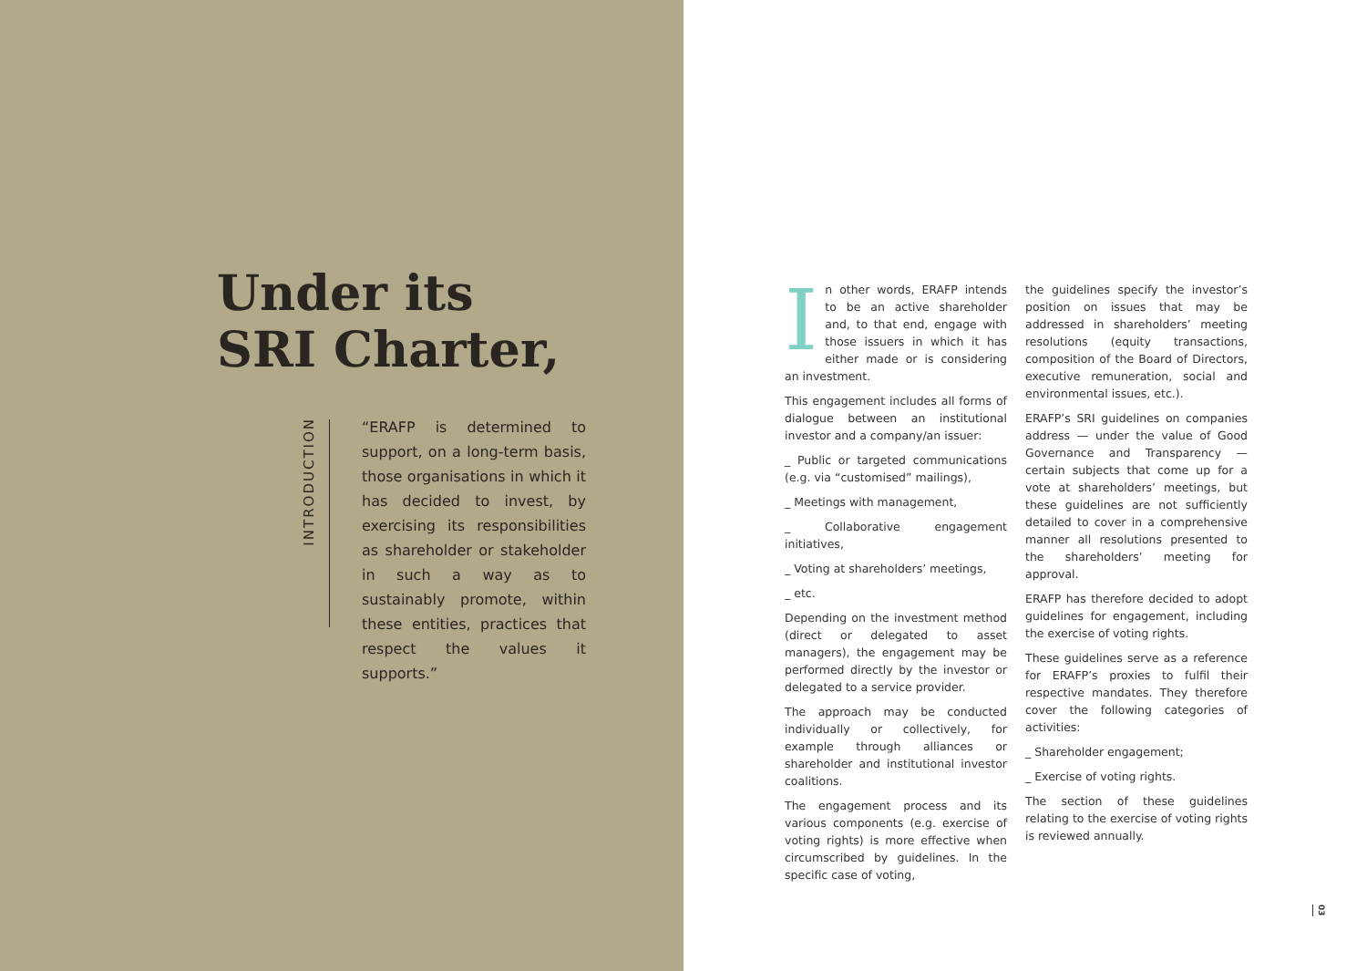Under its
SRI Charter,
INTRODUCTION
“ERAFP is determined to support, on a long-term basis, those organisations in which it has decided to invest, by exercising its responsibilities as shareholder or stakeholder in such a way as to sustainably promote, within these entities, practices that respect the values it supports.”
In other words, ERAFP intends to be an active shareholder and, to that end, engage with those issuers in which it has either made or is considering an investment.
This engagement includes all forms of dialogue between an institutional investor and a company/an issuer:
_ Public or targeted communications (e.g. via “customised” mailings),
_ Meetings with management,
_ Collaborative engagement initiatives,
_ Voting at shareholders’ meetings,
_ etc.
Depending on the investment method (direct or delegated to asset managers), the engagement may be performed directly by the investor or delegated to a service provider.
The approach may be conducted individually or collectively, for example through alliances or shareholder and institutional investor coalitions.
The engagement process and its various components (e.g. exercise of voting rights) is more effective when circumscribed by guidelines. In the specific case of voting,
the guidelines specify the investor’s position on issues that may be addressed in shareholders’ meeting resolutions (equity transactions, composition of the Board of Directors, executive remuneration, social and environmental issues, etc.).
ERAFP’s SRI guidelines on companies address — under the value of Good Governance and Transparency — certain subjects that come up for a vote at shareholders’ meetings, but these guidelines are not sufficiently detailed to cover in a comprehensive manner all resolutions presented to the shareholders’ meeting for approval.
ERAFP has therefore decided to adopt guidelines for engagement, including the exercise of voting rights.
These guidelines serve as a reference for ERAFP’s proxies to fulfil their respective mandates. They therefore cover the following categories of activities:
_ Shareholder engagement;
_ Exercise of voting rights.
The section of these guidelines relating to the exercise of voting rights is reviewed annually.
03